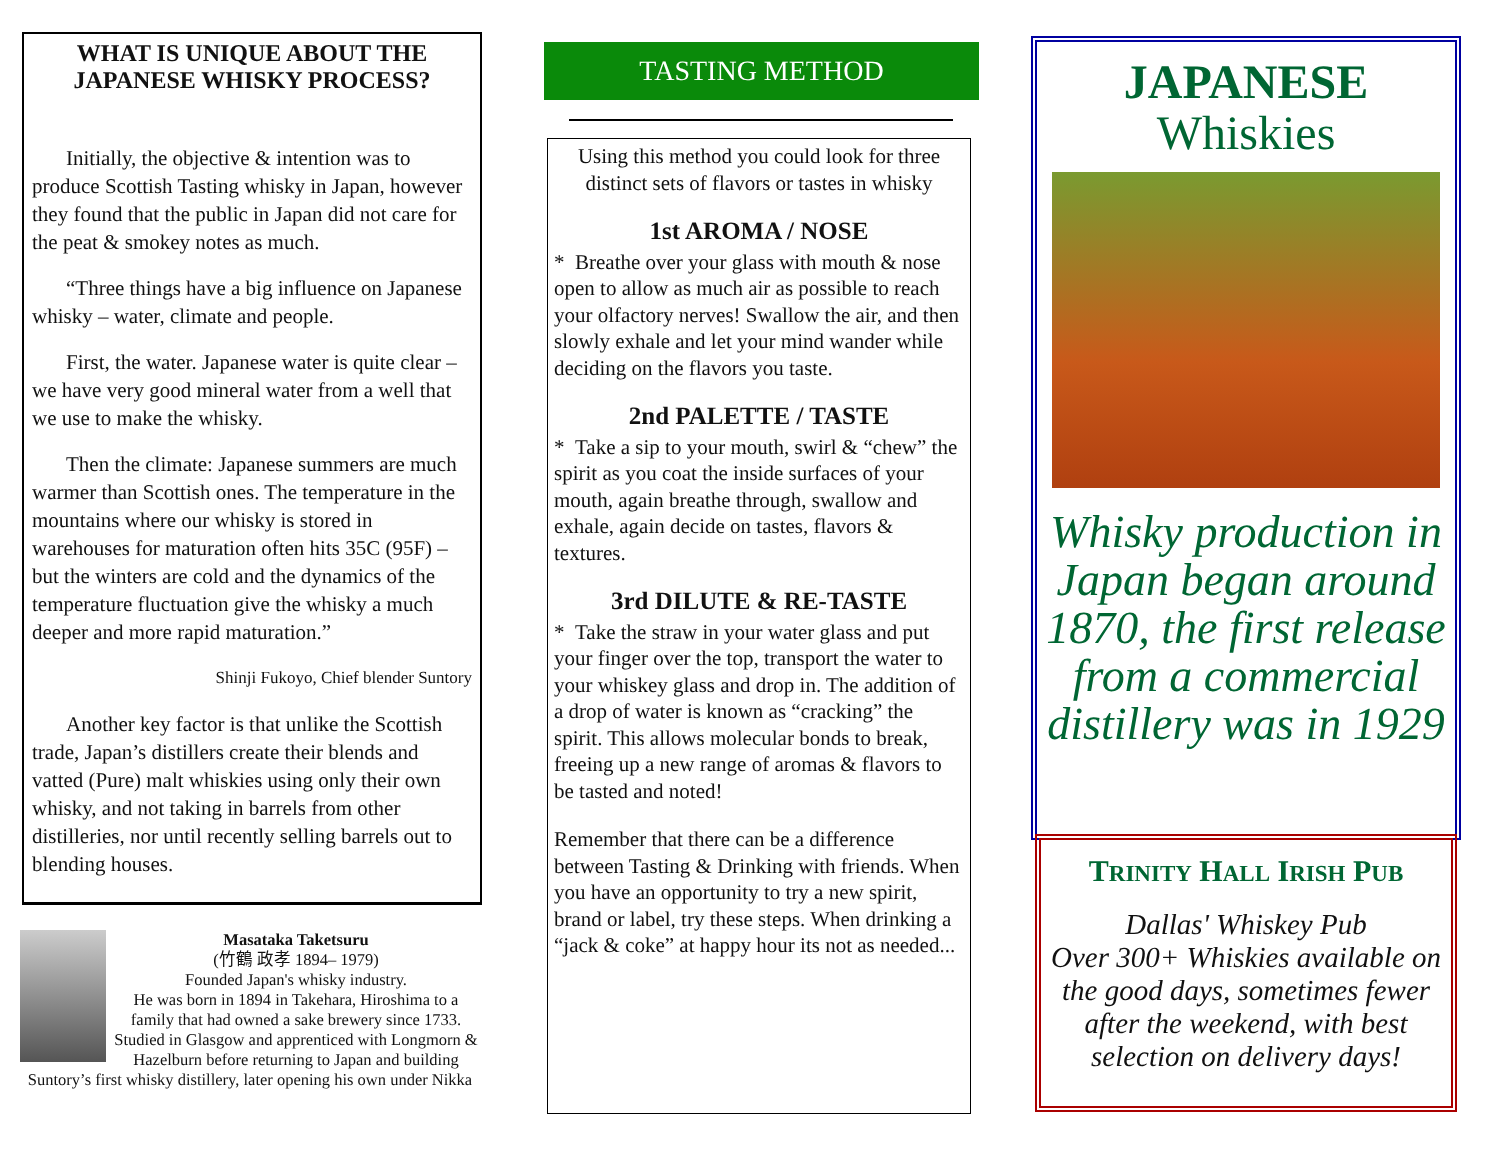WHAT IS UNIQUE ABOUT THE JAPANESE WHISKY PROCESS?
Initially, the objective & intention was to produce Scottish Tasting whisky in Japan, however they found that the public in Japan did not care for the peat & smokey notes as much.
“Three things have a big influence on Japanese whisky – water, climate and people.
First, the water. Japanese water is quite clear – we have very good mineral water from a well that we use to make the whisky.
Then the climate: Japanese summers are much warmer than Scottish ones. The temperature in the mountains where our whisky is stored in warehouses for maturation often hits 35C (95F) – but the winters are cold and the dynamics of the temperature fluctuation give the whisky a much deeper and more rapid maturation.”
Shinji Fukoyo, Chief blender Suntory
Another key factor is that unlike the Scottish trade, Japan’s distillers create their blends and vatted (Pure) malt whiskies using only their own whisky, and not taking in barrels from other distilleries, nor until recently selling barrels out to blending houses.
Masataka Taketsuru
(竹鶴 政孝 1894– 1979)
Founded Japan's whisky industry.
He was born in 1894 in Takehara, Hiroshima to a family that had owned a sake brewery since 1733. Studied in Glasgow and apprenticed with Longmorn & Hazelburn before returning to Japan and building Suntory’s first whisky distillery, later opening his own under Nikka
TASTING METHOD
Using this method you could look for three distinct sets of flavors or tastes in whisky
1st AROMA / NOSE
* Breathe over your glass with mouth & nose open to allow as much air as possible to reach your olfactory nerves! Swallow the air, and then slowly exhale and let your mind wander while deciding on the flavors you taste.
2nd PALETTE / TASTE
* Take a sip to your mouth, swirl & “chew” the spirit as you coat the inside surfaces of your mouth, again breathe through, swallow and exhale, again decide on tastes, flavors & textures.
3rd DILUTE & RE-TASTE
* Take the straw in your water glass and put your finger over the top, transport the water to your whiskey glass and drop in. The addition of a drop of water is known as “cracking” the spirit. This allows molecular bonds to break, freeing up a new range of aromas & flavors to be tasted and noted!
Remember that there can be a difference between Tasting & Drinking with friends. When you have an opportunity to try a new spirit, brand or label, try these steps. When drinking a “jack & coke” at happy hour its not as needed...
JAPANESE
Whiskies
Whisky production in Japan began around 1870, the first release from a commercial distillery was in 1929
TRINITY HALL IRISH PUB
Dallas' Whiskey Pub
Over 300+ Whiskies available on the good days, sometimes fewer after the weekend, with best selection on delivery days!